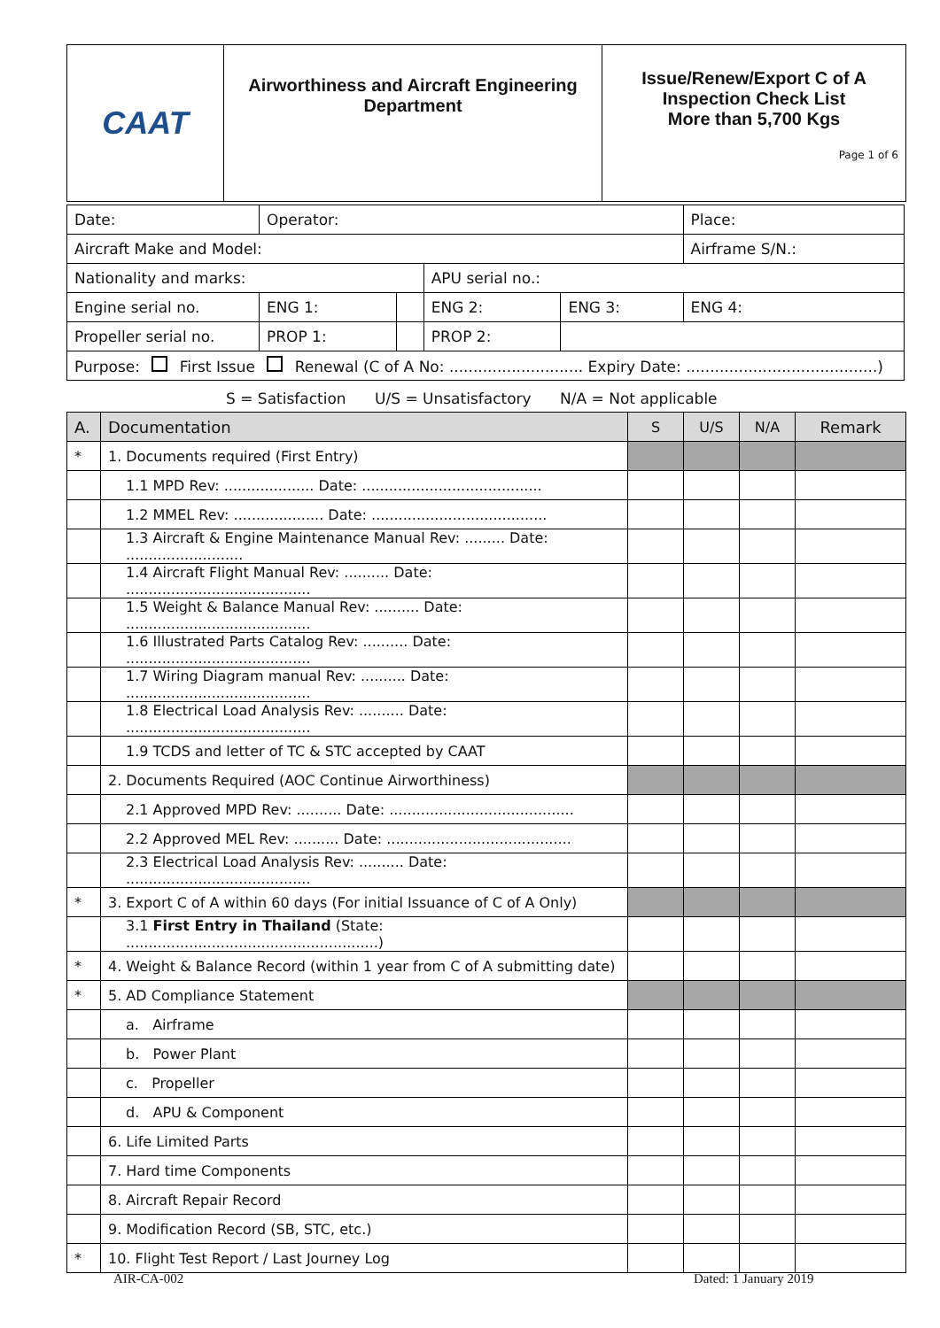| CAAT | Airworthiness and Aircraft Engineering Department | Issue/Renew/Export C of A Inspection Check List More than 5,700 Kgs Page 1 of 6 |
| Date: | Operator: | | | | Place: |
| Aircraft Make and Model: | | | | | Airframe S/N.: |
| Nationality and marks: | | | APU serial no.: | | |
| Engine serial no. | ENG 1: | | ENG 2: | ENG 3: | ENG 4: |
| Propeller serial no. | PROP 1: | | PROP 2: | | |
| Purpose: First Issue Renewal (C of A No: ............................ Expiry Date: ........................................) | | | | | |
S = Satisfaction U/S = Unsatisfactory N/A = Not applicable
| A. | Documentation | S | U/S | N/A | Remark |
| * | 1. Documents required (First Entry) | | | | |
| | 1.1 MPD Rev: .................... Date: ........................................ | | | | |
| | 1.2 MMEL Rev: .................... Date: ....................................... | | | | |
| | 1.3 Aircraft & Engine Maintenance Manual Rev: ......... Date: .......................... | | | | |
| | 1.4 Aircraft Flight Manual Rev: .......... Date: ......................................... | | | | |
| | 1.5 Weight & Balance Manual Rev: .......... Date: ......................................... | | | | |
| | 1.6 Illustrated Parts Catalog Rev: .......... Date: ......................................... | | | | |
| | 1.7 Wiring Diagram manual Rev: .......... Date: ......................................... | | | | |
| | 1.8 Electrical Load Analysis Rev: .......... Date: ......................................... | | | | |
| | 1.9 TCDS and letter of TC & STC accepted by CAAT | | | | |
| | 2. Documents Required (AOC Continue Airworthiness) | | | | |
| | 2.1 Approved MPD Rev: .......... Date: ......................................... | | | | |
| | 2.2 Approved MEL Rev: .......... Date: ......................................... | | | | |
| | 2.3 Electrical Load Analysis Rev: .......... Date: ......................................... | | | | |
| * | 3. Export C of A within 60 days (For initial Issuance of C of A Only) | | | | |
| | 3.1 First Entry in Thailand (State: ........................................................) | | | | |
| * | 4. Weight & Balance Record (within 1 year from C of A submitting date) | | | | |
| * | 5. AD Compliance Statement | | | | |
| | a. Airframe | | | | |
| | b. Power Plant | | | | |
| | c. Propeller | | | | |
| | d. APU & Component | | | | |
| | 6. Life Limited Parts | | | | |
| | 7. Hard time Components | | | | |
| | 8. Aircraft Repair Record | | | | |
| | 9. Modification Record (SB, STC, etc.) | | | | |
| * | 10. Flight Test Report / Last Journey Log | | | | |
AIR-CA-002 Dated: 1 January 2019